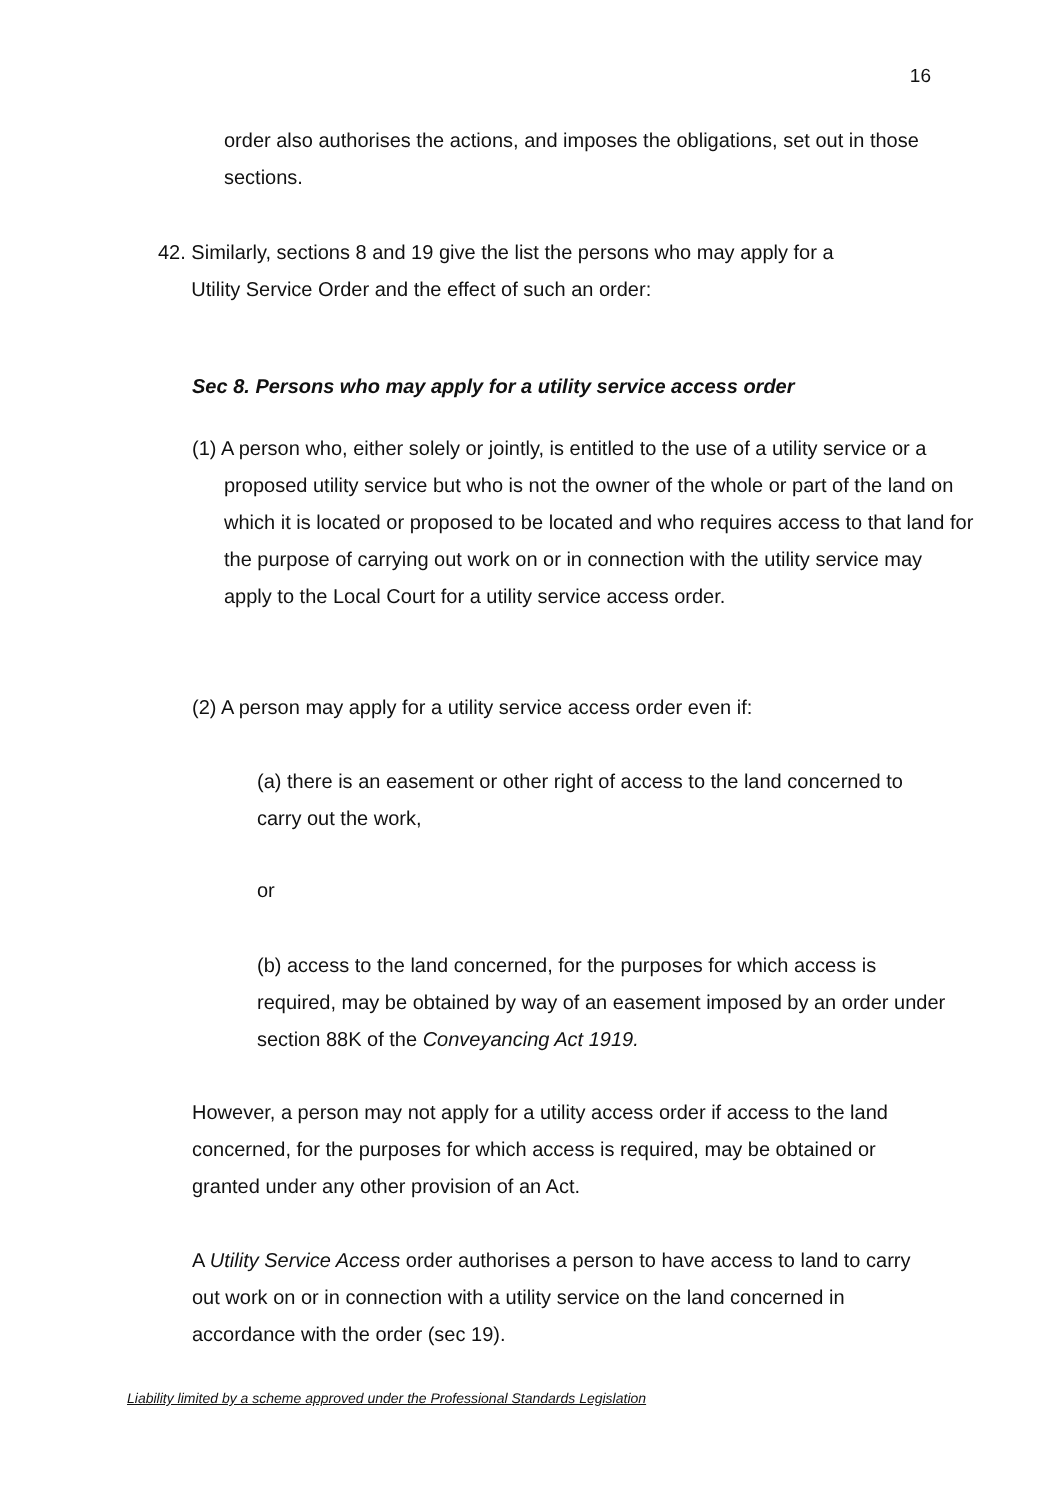16
order also authorises the actions, and imposes the obligations, set out in those sections.
42. Similarly, sections 8 and 19 give the list the persons who may apply for a
Utility Service Order and the effect of such an order:
Sec 8. Persons who may apply for a utility service access order
(1) A person who, either solely or jointly, is entitled to the use of a utility service or a proposed utility service but who is not the owner of the whole or part of the land on which it is located or proposed to be located and who requires access to that land for the purpose of carrying out work on or in connection with the utility service may apply to the Local Court for a utility service access order.
(2) A person may apply for a utility service access order even if:
(a) there is an easement or other right of access to the land concerned to carry out the work,
or
(b) access to the land concerned, for the purposes for which access is required, may be obtained by way of an easement imposed by an order under section 88K of the Conveyancing Act 1919.
However, a person may not apply for a utility access order if access to the land concerned, for the purposes for which access is required, may be obtained or granted under any other provision of an Act.
A Utility Service Access order authorises a person to have access to land to carry out work on or in connection with a utility service on the land concerned in accordance with the order (sec 19).
Liability limited by a scheme approved under the Professional Standards Legislation